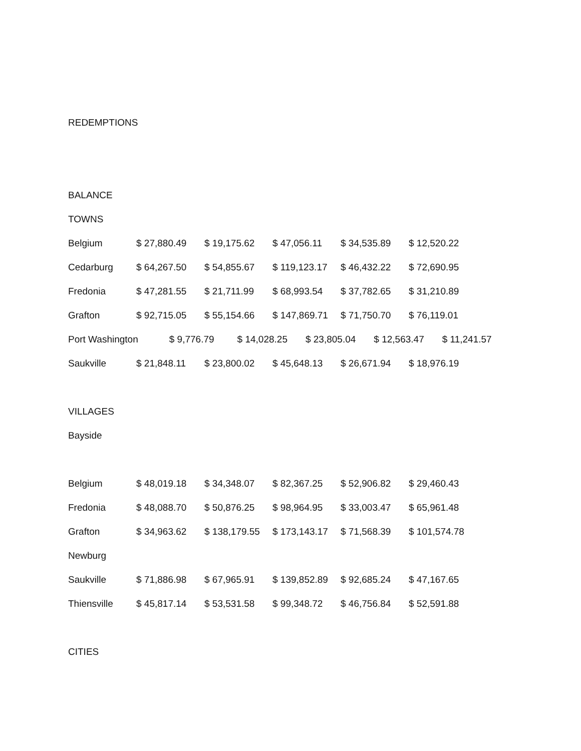REDEMPTIONS
BALANCE
TOWNS
| Belgium | $ 27,880.49 | $ 19,175.62 | $ 47,056.11 | $ 34,535.89 | $ 12,520.22 |
| Cedarburg | $ 64,267.50 | $ 54,855.67 | $ 119,123.17 | $ 46,432.22 | $ 72,690.95 |
| Fredonia | $ 47,281.55 | $ 21,711.99 | $ 68,993.54 | $ 37,782.65 | $ 31,210.89 |
| Grafton | $ 92,715.05 | $ 55,154.66 | $ 147,869.71 | $ 71,750.70 | $ 76,119.01 |
Port Washington $ 9,776.79 $ 14,028.25 $ 23,805.04 $ 12,563.47 $ 11,241.57
| Saukville | $ 21,848.11 | $ 23,800.02 | $ 45,648.13 | $ 26,671.94 | $ 18,976.19 |
VILLAGES
Bayside
| Belgium | $ 48,019.18 | $ 34,348.07 | $ 82,367.25 | $ 52,906.82 | $ 29,460.43 |
| Fredonia | $ 48,088.70 | $ 50,876.25 | $ 98,964.95 | $ 33,003.47 | $ 65,961.48 |
| Grafton | $ 34,963.62 | $ 138,179.55 | $ 173,143.17 | $ 71,568.39 | $ 101,574.78 |
| Newburg | | | | | |
| Saukville | $ 71,886.98 | $ 67,965.91 | $ 139,852.89 | $ 92,685.24 | $ 47,167.65 |
| Thiensville | $ 45,817.14 | $ 53,531.58 | $ 99,348.72 | $ 46,756.84 | $ 52,591.88 |
CITIES